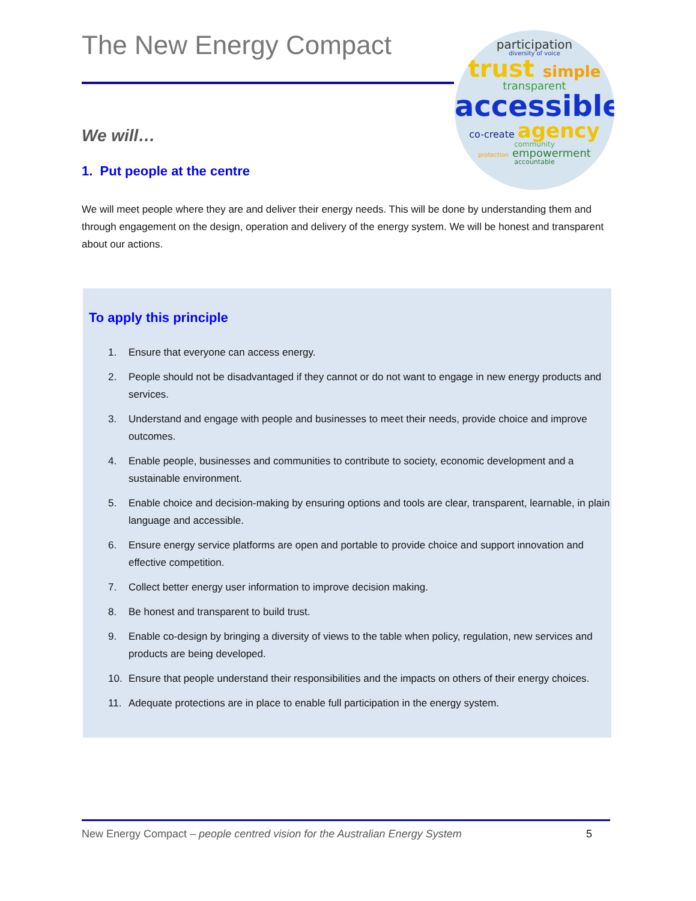The New Energy Compact
participation
diversity of voice
trust simple
transparent
accessible
co-create agency
community
protection empowerment
accountable
We will…
1. Put people at the centre
We will meet people where they are and deliver their energy needs. This will be done by understanding them and through engagement on the design, operation and delivery of the energy system. We will be honest and transparent about our actions.
To apply this principle
1. Ensure that everyone can access energy.
2. People should not be disadvantaged if they cannot or do not want to engage in new energy products and services.
3. Understand and engage with people and businesses to meet their needs, provide choice and improve outcomes.
4. Enable people, businesses and communities to contribute to society, economic development and a sustainable environment.
5. Enable choice and decision-making by ensuring options and tools are clear, transparent, learnable, in plain language and accessible.
6. Ensure energy service platforms are open and portable to provide choice and support innovation and effective competition.
7. Collect better energy user information to improve decision making.
8. Be honest and transparent to build trust.
9. Enable co-design by bringing a diversity of views to the table when policy, regulation, new services and products are being developed.
10. Ensure that people understand their responsibilities and the impacts on others of their energy choices.
11. Adequate protections are in place to enable full participation in the energy system.
New Energy Compact – people centred vision for the Australian Energy System 5